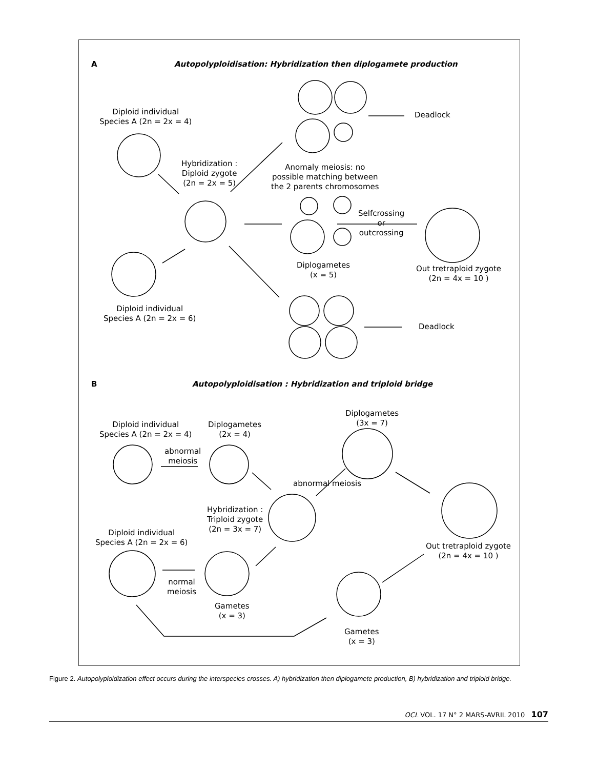A
Autopolyploidisation: Hybridization then diplogamete production
Diploid individual
Species A (2n = 2x = 4)
Hybridization :
Diploid zygote
(2n = 2x = 5)
Deadlock
Anomaly meiosis: no
possible matching between
the 2 parents chromosomes
Selfcrossing
or
outcrossing
Diplogametes
(x = 5)
Out tretraploid zygote
(2n = 4x = 10 )
Diploid individual
Species A (2n = 2x = 6)
Deadlock
B
Autopolyploidisation : Hybridization and triploid bridge
Diplogametes
(3x = 7)
Diploid individual
Species A (2n = 2x = 4)
Diplogametes
(2x = 4)
abnormal
meiosis
abnormal meiosis
Hybridization :
Triploid zygote
(2n = 3x = 7)
Diploid individual
Species A (2n = 2x = 6)
Out tretraploid zygote
(2n = 4x = 10 )
normal
meiosis
Gametes
(x = 3)
Gametes
(x = 3)
Figure 2. Autopolyploidization effect occurs during the interspecies crosses. A) hybridization then diplogamete production, B) hybridization and triploid bridge.
OCL VOL. 17 N° 2 MARS-AVRIL 2010 107